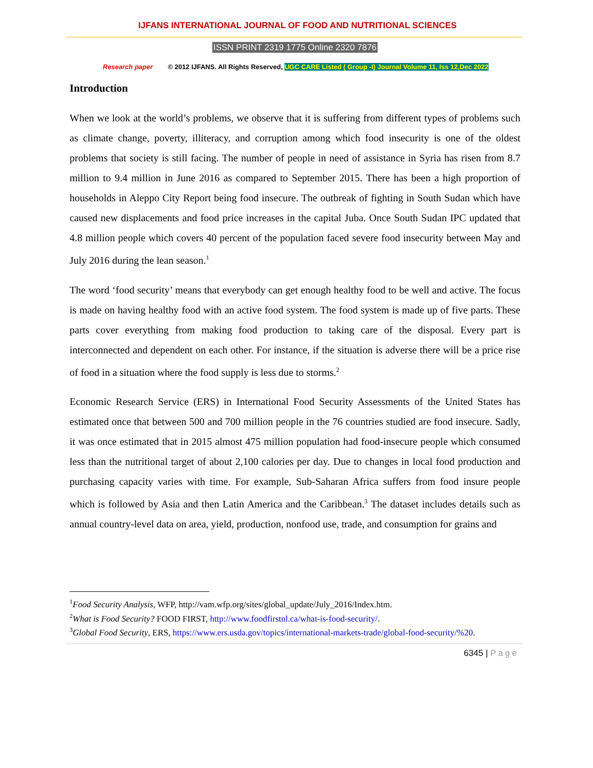IJFANS INTERNATIONAL JOURNAL OF FOOD AND NUTRITIONAL SCIENCES
ISSN PRINT 2319 1775 Online 2320 7876
Research paper © 2012 IJFANS. All Rights Reserved, UGC CARE Listed ( Group -I) Journal Volume 11, Iss 12,Dec 2022
Introduction
When we look at the world’s problems, we observe that it is suffering from different types of problems such as climate change, poverty, illiteracy, and corruption among which food insecurity is one of the oldest problems that society is still facing. The number of people in need of assistance in Syria has risen from 8.7 million to 9.4 million in June 2016 as compared to September 2015. There has been a high proportion of households in Aleppo City Report being food insecure. The outbreak of fighting in South Sudan which have caused new displacements and food price increases in the capital Juba. Once South Sudan IPC updated that 4.8 million people which covers 40 percent of the population faced severe food insecurity between May and July 2016 during the lean season.<sup>1</sup>
The word ‘food security’ means that everybody can get enough healthy food to be well and active. The focus is made on having healthy food with an active food system. The food system is made up of five parts. These parts cover everything from making food production to taking care of the disposal. Every part is interconnected and dependent on each other. For instance, if the situation is adverse there will be a price rise of food in a situation where the food supply is less due to storms.<sup>2</sup>
Economic Research Service (ERS) in International Food Security Assessments of the United States has estimated once that between 500 and 700 million people in the 76 countries studied are food insecure. Sadly, it was once estimated that in 2015 almost 475 million population had food-insecure people which consumed less than the nutritional target of about 2,100 calories per day. Due to changes in local food production and purchasing capacity varies with time. For example, Sub-Saharan Africa suffers from food insure people which is followed by Asia and then Latin America and the Caribbean.<sup>3</sup> The dataset includes details such as annual country-level data on area, yield, production, nonfood use, trade, and consumption for grains and
<sup>1</sup> Food Security Analysis, WFP, http://vam.wfp.org/sites/global_update/July_2016/Index.htm.
<sup>2</sup> What is Food Security? FOOD FIRST, http://www.foodfirstnl.ca/what-is-food-security/.
<sup>3</sup> Global Food Security, ERS, https://www.ers.usda.gov/topics/international-markets-trade/global-food-security/%20.
6345 | Page